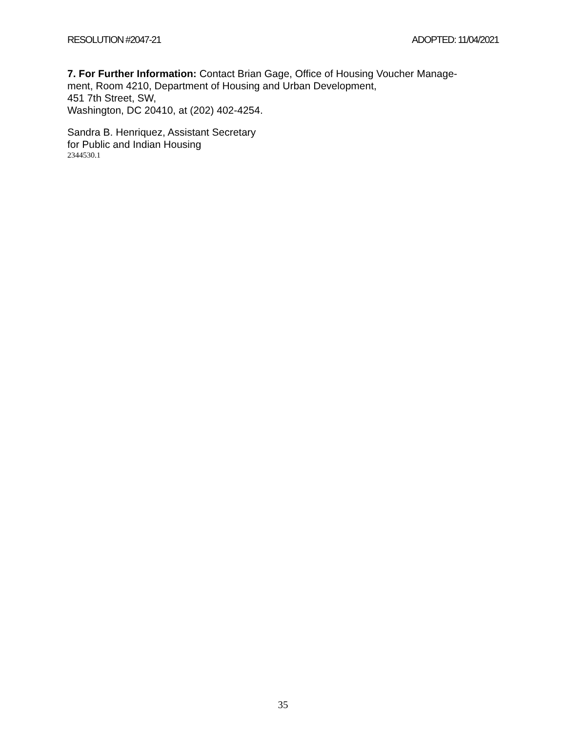RESOLUTION #2047-21 ADOPTED: 11/04/2021
7. For Further Information: Contact Brian Gage, Office of Housing Voucher Manage-
ment, Room 4210, Department of Housing and Urban Development,
451 7th Street, SW,
Washington, DC 20410, at (202) 402-4254.
Sandra B. Henriquez, Assistant Secretary
for Public and Indian Housing
2344530.1
35